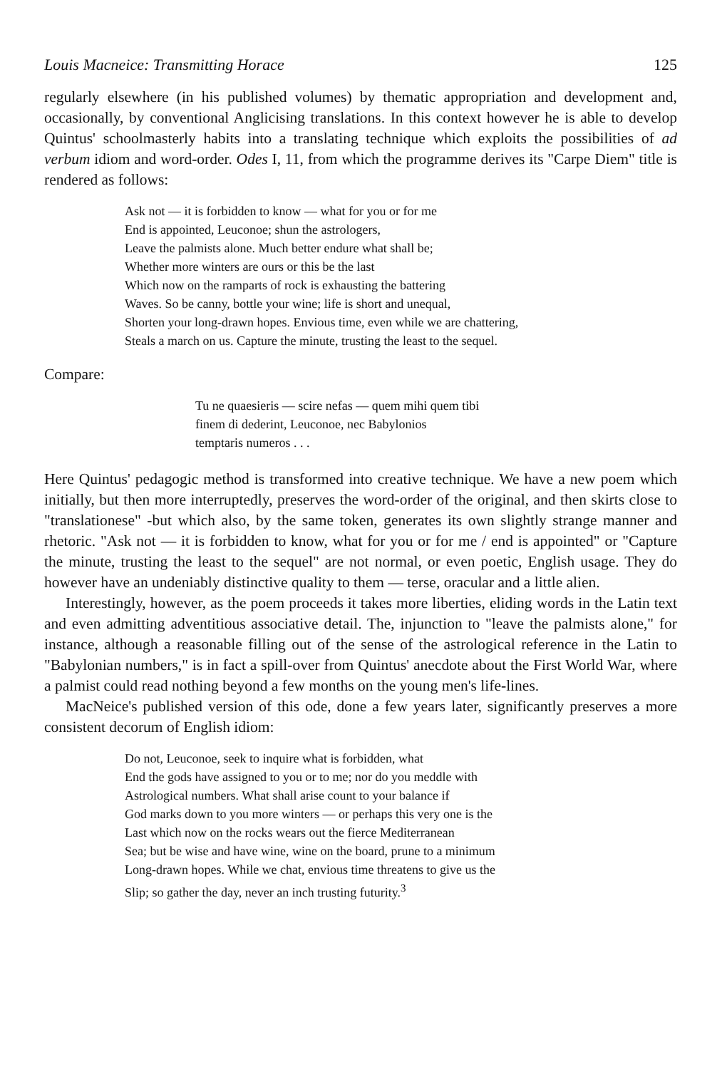Louis Macneice: Transmitting Horace 125
regularly elsewhere (in his published volumes) by thematic appropriation and development and, occasionally, by conventional Anglicising translations. In this context however he is able to develop Quintus' schoolmasterly habits into a translating technique which exploits the possibilities of ad verbum idiom and word-order. Odes I, 11, from which the programme derives its "Carpe Diem" title is rendered as follows:
Ask not — it is forbidden to know — what for you or for me
End is appointed, Leuconoe; shun the astrologers,
Leave the palmists alone. Much better endure what shall be;
Whether more winters are ours or this be the last
Which now on the ramparts of rock is exhausting the battering
Waves. So be canny, bottle your wine; life is short and unequal,
Shorten your long-drawn hopes. Envious time, even while we are chattering,
Steals a march on us. Capture the minute, trusting the least to the sequel.
Compare:
Tu ne quaesieris — scire nefas — quem mihi quem tibi
finem di dederint, Leuconoe, nec Babylonios
temptaris numeros . . .
Here Quintus' pedagogic method is transformed into creative technique. We have a new poem which initially, but then more interruptedly, preserves the word-order of the original, and then skirts close to "translationese" -but which also, by the same token, generates its own slightly strange manner and rhetoric. "Ask not — it is forbidden to know, what for you or for me / end is appointed" or "Capture the minute, trusting the least to the sequel" are not normal, or even poetic, English usage. They do however have an undeniably distinctive quality to them — terse, oracular and a little alien.
Interestingly, however, as the poem proceeds it takes more liberties, eliding words in the Latin text and even admitting adventitious associative detail. The, injunction to "leave the palmists alone," for instance, although a reasonable filling out of the sense of the astrological reference in the Latin to "Babylonian numbers," is in fact a spill-over from Quintus' anecdote about the First World War, where a palmist could read nothing beyond a few months on the young men's life-lines.
MacNeice's published version of this ode, done a few years later, significantly preserves a more consistent decorum of English idiom:
Do not, Leuconoe, seek to inquire what is forbidden, what
End the gods have assigned to you or to me; nor do you meddle with
Astrological numbers. What shall arise count to your balance if
God marks down to you more winters — or perhaps this very one is the
Last which now on the rocks wears out the fierce Mediterranean
Sea; but be wise and have wine, wine on the board, prune to a minimum
Long-drawn hopes. While we chat, envious time threatens to give us the
Slip; so gather the day, never an inch trusting futurity.<sup>3</sup>